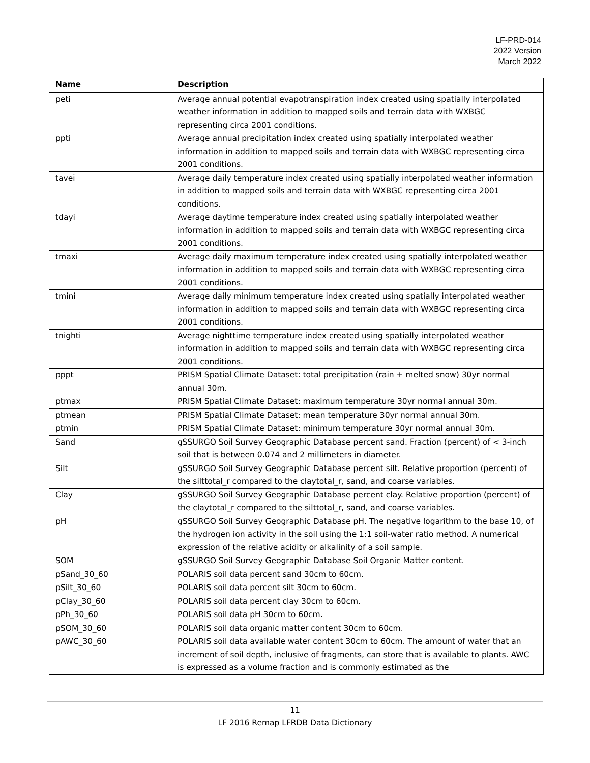LF-PRD-014
2022 Version
March 2022
| Name | Description |
| --- | --- |
| peti | Average annual potential evapotranspiration index created using spatially interpolated weather information in addition to mapped soils and terrain data with WXBGC representing circa 2001 conditions. |
| ppti | Average annual precipitation index created using spatially interpolated weather information in addition to mapped soils and terrain data with WXBGC representing circa 2001 conditions. |
| tavei | Average daily temperature index created using spatially interpolated weather information in addition to mapped soils and terrain data with WXBGC representing circa 2001 conditions. |
| tdayi | Average daytime temperature index created using spatially interpolated weather information in addition to mapped soils and terrain data with WXBGC representing circa 2001 conditions. |
| tmaxi | Average daily maximum temperature index created using spatially interpolated weather information in addition to mapped soils and terrain data with WXBGC representing circa 2001 conditions. |
| tmini | Average daily minimum temperature index created using spatially interpolated weather information in addition to mapped soils and terrain data with WXBGC representing circa 2001 conditions. |
| tnighti | Average nighttime temperature index created using spatially interpolated weather information in addition to mapped soils and terrain data with WXBGC representing circa 2001 conditions. |
| pppt | PRISM Spatial Climate Dataset: total precipitation (rain + melted snow) 30yr normal annual 30m. |
| ptmax | PRISM Spatial Climate Dataset: maximum temperature 30yr normal annual 30m. |
| ptmean | PRISM Spatial Climate Dataset: mean temperature 30yr normal annual 30m. |
| ptmin | PRISM Spatial Climate Dataset: minimum temperature 30yr normal annual 30m. |
| Sand | gSSURGO Soil Survey Geographic Database percent sand. Fraction (percent) of < 3-inch soil that is between 0.074 and 2 millimeters in diameter. |
| Silt | gSSURGO Soil Survey Geographic Database percent silt. Relative proportion (percent) of the silttotal_r compared to the claytotal_r, sand, and coarse variables. |
| Clay | gSSURGO Soil Survey Geographic Database percent clay. Relative proportion (percent) of the claytotal_r compared to the silttotal_r, sand, and coarse variables. |
| pH | gSSURGO Soil Survey Geographic Database pH. The negative logarithm to the base 10, of the hydrogen ion activity in the soil using the 1:1 soil-water ratio method. A numerical expression of the relative acidity or alkalinity of a soil sample. |
| SOM | gSSURGO Soil Survey Geographic Database Soil Organic Matter content. |
| pSand_30_60 | POLARIS soil data percent sand 30cm to 60cm. |
| pSilt_30_60 | POLARIS soil data percent silt 30cm to 60cm. |
| pClay_30_60 | POLARIS soil data percent clay 30cm to 60cm. |
| pPh_30_60 | POLARIS soil data pH 30cm to 60cm. |
| pSOM_30_60 | POLARIS soil data organic matter content 30cm to 60cm. |
| pAWC_30_60 | POLARIS soil data available water content 30cm to 60cm. The amount of water that an increment of soil depth, inclusive of fragments, can store that is available to plants. AWC is expressed as a volume fraction and is commonly estimated as the |
11
LF 2016 Remap LFRDB Data Dictionary